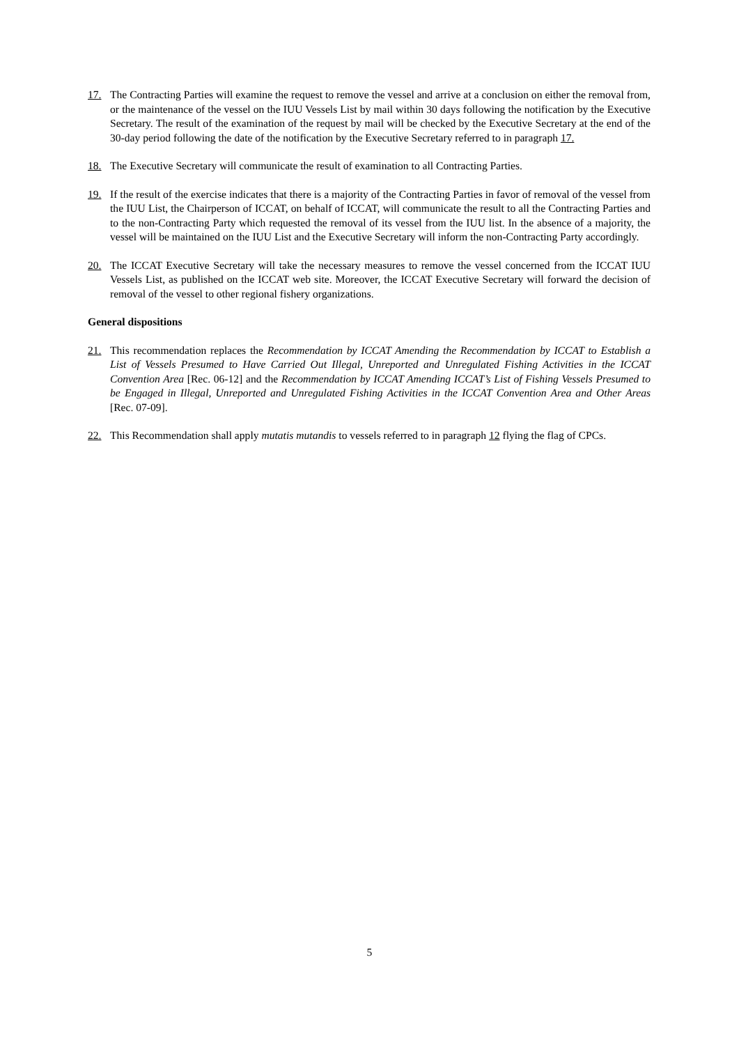17. The Contracting Parties will examine the request to remove the vessel and arrive at a conclusion on either the removal from, or the maintenance of the vessel on the IUU Vessels List by mail within 30 days following the notification by the Executive Secretary. The result of the examination of the request by mail will be checked by the Executive Secretary at the end of the 30-day period following the date of the notification by the Executive Secretary referred to in paragraph 17.
18. The Executive Secretary will communicate the result of examination to all Contracting Parties.
19. If the result of the exercise indicates that there is a majority of the Contracting Parties in favor of removal of the vessel from the IUU List, the Chairperson of ICCAT, on behalf of ICCAT, will communicate the result to all the Contracting Parties and to the non-Contracting Party which requested the removal of its vessel from the IUU list. In the absence of a majority, the vessel will be maintained on the IUU List and the Executive Secretary will inform the non-Contracting Party accordingly.
20. The ICCAT Executive Secretary will take the necessary measures to remove the vessel concerned from the ICCAT IUU Vessels List, as published on the ICCAT web site. Moreover, the ICCAT Executive Secretary will forward the decision of removal of the vessel to other regional fishery organizations.
General dispositions
21. This recommendation replaces the Recommendation by ICCAT Amending the Recommendation by ICCAT to Establish a List of Vessels Presumed to Have Carried Out Illegal, Unreported and Unregulated Fishing Activities in the ICCAT Convention Area [Rec. 06-12] and the Recommendation by ICCAT Amending ICCAT’s List of Fishing Vessels Presumed to be Engaged in Illegal, Unreported and Unregulated Fishing Activities in the ICCAT Convention Area and Other Areas [Rec. 07-09].
22. This Recommendation shall apply mutatis mutandis to vessels referred to in paragraph 12 flying the flag of CPCs.
5